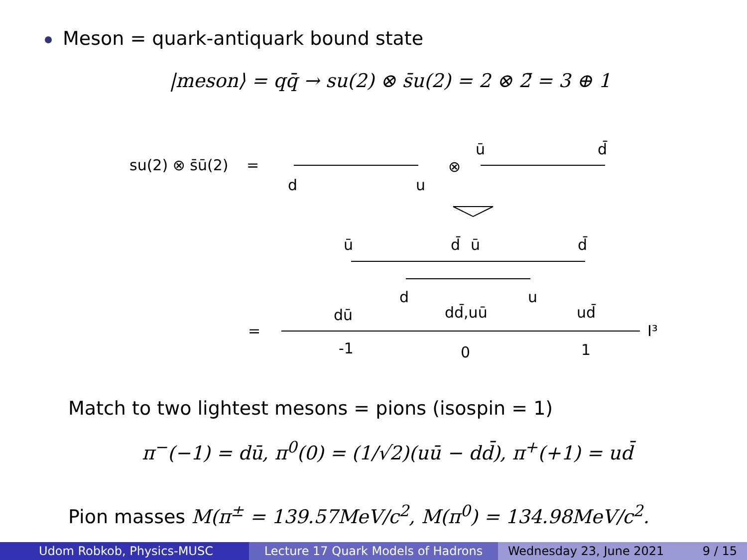Meson = quark-antiquark bound state
|meson⟩ = qq̄ → su(2) ⊗ s̄u(2) = 2 ⊗ 2̄ = 3 ⊕ 1
su(2) ⊗ s̄ū(2)
=
d
u
⊗
ū
d̄
ū
d̄
ū
d̄
d
u
dū
dd̄,uū
ud̄
=
I³
-1
0
1
Match to two lightest mesons = pions (isospin = 1)
π<sup>−</sup>(−1) = dū, π<sup>0</sup>(0) = (1/√2)(uū − dd̄), π<sup>+</sup>(+1) = ud̄
Pion masses M(π<sup>±</sup> = 139.57MeV/c<sup>2</sup>, M(π<sup>0</sup>) = 134.98MeV/c<sup>2</sup>.
Udom Robkob, Physics-MUSC Lecture 17 Quark Models of Hadrons Wednesday 23, June 2021 9 / 15